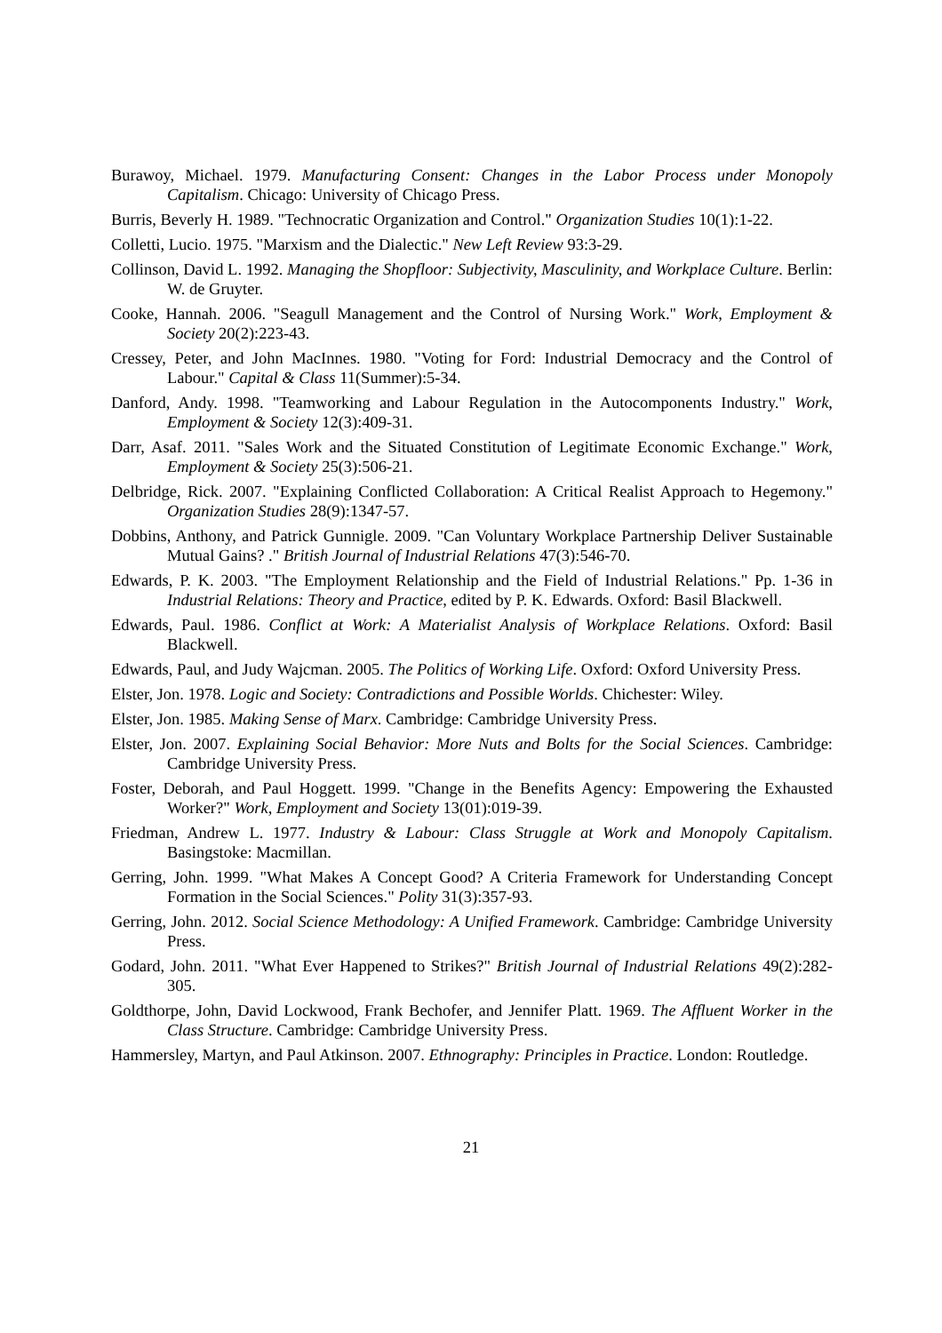Burawoy, Michael. 1979. Manufacturing Consent: Changes in the Labor Process under Monopoly Capitalism. Chicago: University of Chicago Press.
Burris, Beverly H. 1989. "Technocratic Organization and Control." Organization Studies 10(1):1-22.
Colletti, Lucio. 1975. "Marxism and the Dialectic." New Left Review 93:3-29.
Collinson, David L. 1992. Managing the Shopfloor: Subjectivity, Masculinity, and Workplace Culture. Berlin: W. de Gruyter.
Cooke, Hannah. 2006. "Seagull Management and the Control of Nursing Work." Work, Employment & Society 20(2):223-43.
Cressey, Peter, and John MacInnes. 1980. "Voting for Ford: Industrial Democracy and the Control of Labour." Capital & Class 11(Summer):5-34.
Danford, Andy. 1998. "Teamworking and Labour Regulation in the Autocomponents Industry." Work, Employment & Society 12(3):409-31.
Darr, Asaf. 2011. "Sales Work and the Situated Constitution of Legitimate Economic Exchange." Work, Employment & Society 25(3):506-21.
Delbridge, Rick. 2007. "Explaining Conflicted Collaboration: A Critical Realist Approach to Hegemony." Organization Studies 28(9):1347-57.
Dobbins, Anthony, and Patrick Gunnigle. 2009. "Can Voluntary Workplace Partnership Deliver Sustainable Mutual Gains? ." British Journal of Industrial Relations 47(3):546-70.
Edwards, P. K. 2003. "The Employment Relationship and the Field of Industrial Relations." Pp. 1-36 in Industrial Relations: Theory and Practice, edited by P. K. Edwards. Oxford: Basil Blackwell.
Edwards, Paul. 1986. Conflict at Work: A Materialist Analysis of Workplace Relations. Oxford: Basil Blackwell.
Edwards, Paul, and Judy Wajcman. 2005. The Politics of Working Life. Oxford: Oxford University Press.
Elster, Jon. 1978. Logic and Society: Contradictions and Possible Worlds. Chichester: Wiley.
Elster, Jon. 1985. Making Sense of Marx. Cambridge: Cambridge University Press.
Elster, Jon. 2007. Explaining Social Behavior: More Nuts and Bolts for the Social Sciences. Cambridge: Cambridge University Press.
Foster, Deborah, and Paul Hoggett. 1999. "Change in the Benefits Agency: Empowering the Exhausted Worker?" Work, Employment and Society 13(01):019-39.
Friedman, Andrew L. 1977. Industry & Labour: Class Struggle at Work and Monopoly Capitalism. Basingstoke: Macmillan.
Gerring, John. 1999. "What Makes A Concept Good? A Criteria Framework for Understanding Concept Formation in the Social Sciences." Polity 31(3):357-93.
Gerring, John. 2012. Social Science Methodology: A Unified Framework. Cambridge: Cambridge University Press.
Godard, John. 2011. "What Ever Happened to Strikes?" British Journal of Industrial Relations 49(2):282-305.
Goldthorpe, John, David Lockwood, Frank Bechofer, and Jennifer Platt. 1969. The Affluent Worker in the Class Structure. Cambridge: Cambridge University Press.
Hammersley, Martyn, and Paul Atkinson. 2007. Ethnography: Principles in Practice. London: Routledge.
21